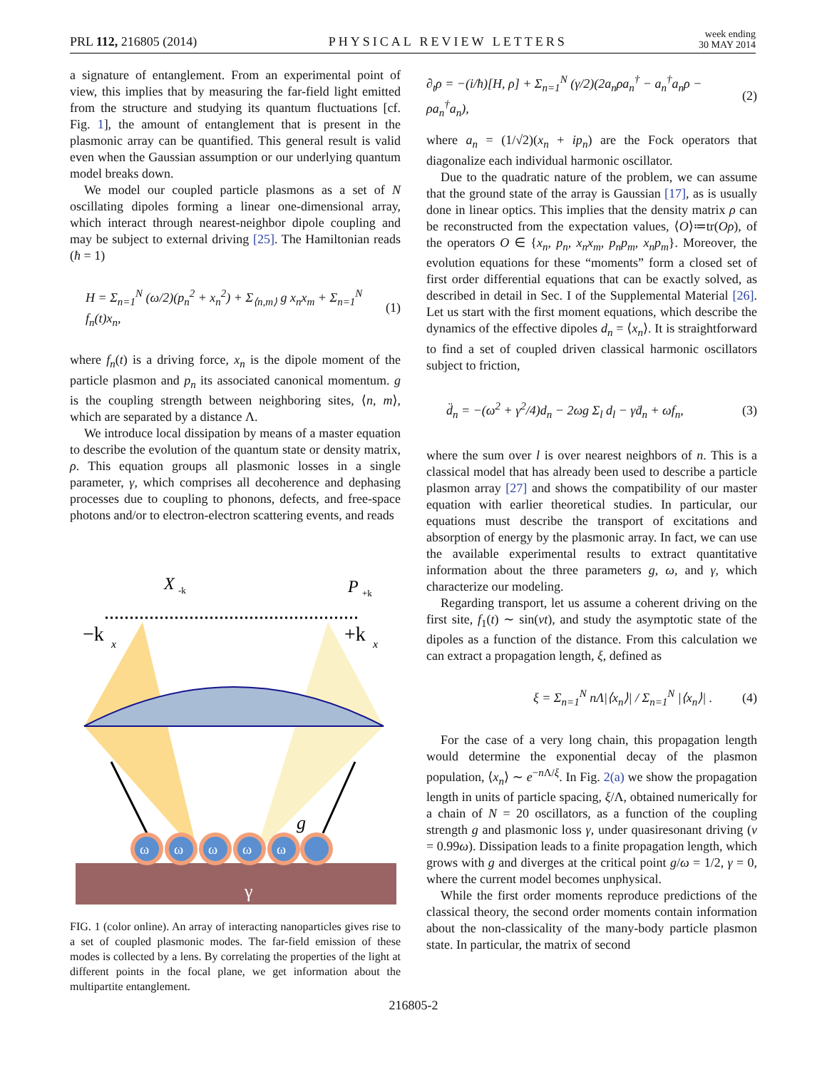PRL 112, 216805 (2014) PHYSICAL REVIEW LETTERS week ending
30 MAY 2014
a signature of entanglement. From an experimental point of view, this implies that by measuring the far-field light emitted from the structure and studying its quantum fluctuations [cf. Fig. 1], the amount of entanglement that is present in the plasmonic array can be quantified. This general result is valid even when the Gaussian assumption or our underlying quantum model breaks down.
We model our coupled particle plasmons as a set of N oscillating dipoles forming a linear one-dimensional array, which interact through nearest-neighbor dipole coupling and may be subject to external driving [25]. The Hamiltonian reads (ħ = 1)
H = Σ<sub>n=1</sub><sup>N</sup> (ω/2)(p<sub>n</sub><sup>2</sup> + x<sub>n</sub><sup>2</sup>) + Σ<sub>⟨n,m⟩</sub> g x<sub>n</sub>x<sub>m</sub> + Σ<sub>n=1</sub><sup>N</sup> f<sub>n</sub>(t)x<sub>n</sub>, (1)
where f<sub>n</sub>(t) is a driving force, x<sub>n</sub> is the dipole moment of the particle plasmon and p<sub>n</sub> its associated canonical momentum. g is the coupling strength between neighboring sites, ⟨n, m⟩, which are separated by a distance Λ.
We introduce local dissipation by means of a master equation to describe the evolution of the quantum state or density matrix, ρ. This equation groups all plasmonic losses in a single parameter, γ, which comprises all decoherence and dephasing processes due to coupling to phonons, defects, and free-space photons and/or to electron-electron scattering events, and reads
X
-k
P
+k
−k
x
+k
x
ω
ω
ω
ω
ω
g
γ
FIG. 1 (color online). An array of interacting nanoparticles gives rise to a set of coupled plasmonic modes. The far-field emission of these modes is collected by a lens. By correlating the properties of the light at different points in the focal plane, we get information about the multipartite entanglement.
∂<sub>t</sub>ρ = −(i/ħ)[H, ρ] + Σ<sub>n=1</sub><sup>N</sup> (γ/2)(2a<sub>n</sub>ρa<sub>n</sub><sup>†</sup> − a<sub>n</sub><sup>†</sup>a<sub>n</sub>ρ − ρa<sub>n</sub><sup>†</sup>a<sub>n</sub>), (2)
where a<sub>n</sub> = (1/√2)(x<sub>n</sub> + ip<sub>n</sub>) are the Fock operators that diagonalize each individual harmonic oscillator.
Due to the quadratic nature of the problem, we can assume that the ground state of the array is Gaussian [17], as is usually done in linear optics. This implies that the density matrix ρ can be reconstructed from the expectation values, ⟨O⟩≔tr(Oρ), of the operators O ∈ {x<sub>n</sub>, p<sub>n</sub>, x<sub>n</sub>x<sub>m</sub>, p<sub>n</sub>p<sub>m</sub>, x<sub>n</sub>p<sub>m</sub>}. Moreover, the evolution equations for these “moments” form a closed set of first order differential equations that can be exactly solved, as described in detail in Sec. I of the Supplemental Material [26]. Let us start with the first moment equations, which describe the dynamics of the effective dipoles d<sub>n</sub> = ⟨x<sub>n</sub>⟩. It is straightforward to find a set of coupled driven classical harmonic oscillators subject to friction,
d̈<sub>n</sub> = −(ω<sup>2</sup> + γ<sup>2</sup>/4)d<sub>n</sub> − 2ωg Σ<sub>l</sub> d<sub>l</sub> − γḋ<sub>n</sub> + ωf<sub>n</sub>, (3)
where the sum over l is over nearest neighbors of n. This is a classical model that has already been used to describe a particle plasmon array [27] and shows the compatibility of our master equation with earlier theoretical studies. In particular, our equations must describe the transport of excitations and absorption of energy by the plasmonic array. In fact, we can use the available experimental results to extract quantitative information about the three parameters g, ω, and γ, which characterize our modeling.
Regarding transport, let us assume a coherent driving on the first site, f<sub>1</sub>(t) ∼ sin(νt), and study the asymptotic state of the dipoles as a function of the distance. From this calculation we can extract a propagation length, ξ, defined as
ξ = Σ<sub>n=1</sub><sup>N</sup> nΛ|⟨x<sub>n</sub>⟩| / Σ<sub>n=1</sub><sup>N</sup> |⟨x<sub>n</sub>⟩| . (4)
For the case of a very long chain, this propagation length would determine the exponential decay of the plasmon population, ⟨x<sub>n</sub>⟩ ∼ e<sup>−n Λ/ξ</sup>. In Fig. 2(a) we show the propagation length in units of particle spacing, ξ/Λ, obtained numerically for a chain of N = 20 oscillators, as a function of the coupling strength g and plasmonic loss γ, under quasiresonant driving (ν = 0.99ω). Dissipation leads to a finite propagation length, which grows with g and diverges at the critical point g/ω = 1/2, γ = 0, where the current model becomes unphysical.
While the first order moments reproduce predictions of the classical theory, the second order moments contain information about the non-classicality of the many-body particle plasmon state. In particular, the matrix of second
216805-2